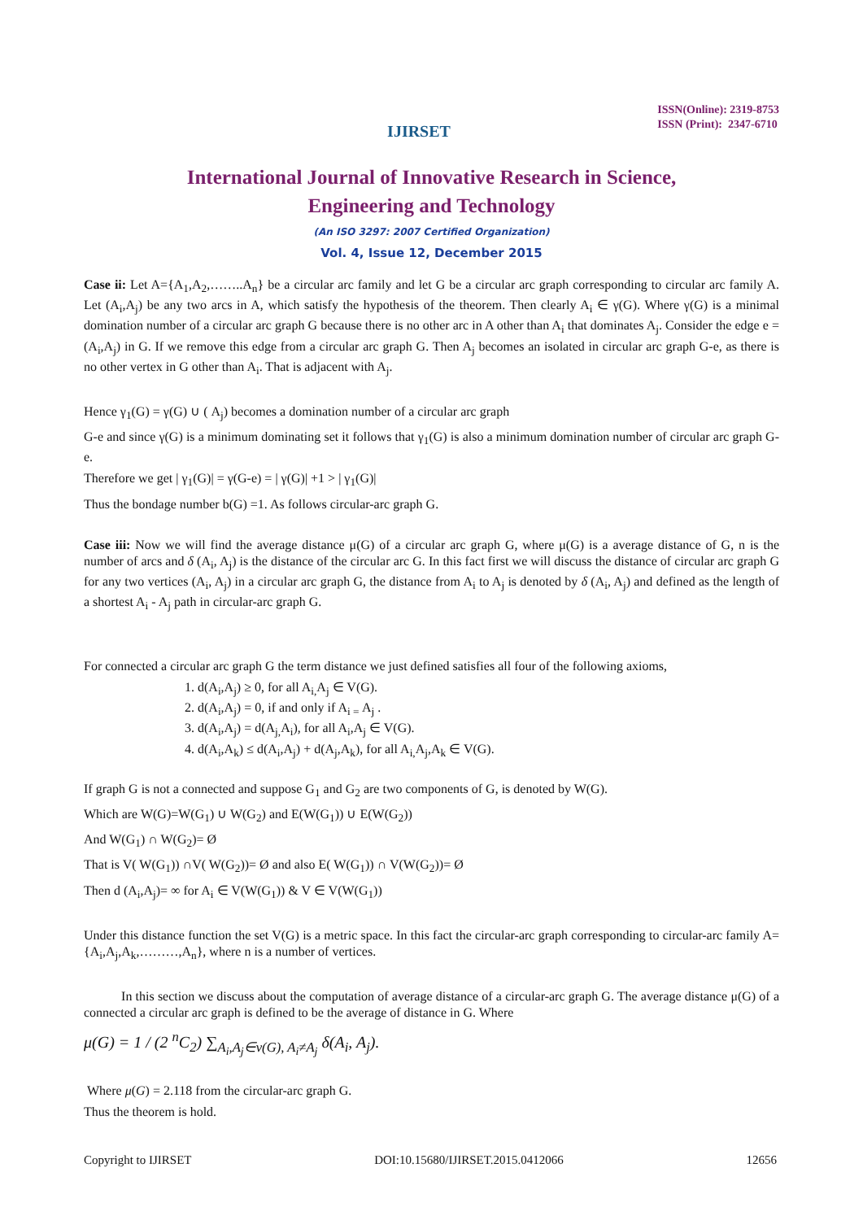IJIRSET
ISSN(Online): 2319-8753
ISSN (Print): 2347-6710
International Journal of Innovative Research in Science,
Engineering and Technology
(An ISO 3297: 2007 Certified Organization)
Vol. 4, Issue 12, December 2015
Case ii: Let A={A<sub>1</sub>,A<sub>2</sub>,……..A<sub>n</sub>} be a circular arc family and let G be a circular arc graph corresponding to circular arc family A. Let (A<sub>i</sub>,A<sub>j</sub>) be any two arcs in A, which satisfy the hypothesis of the theorem. Then clearly A<sub>i</sub> ∈ γ(G). Where γ(G) is a minimal domination number of a circular arc graph G because there is no other arc in A other than A<sub>i</sub> that dominates A<sub>j</sub>. Consider the edge e = (A<sub>i</sub>,A<sub>j</sub>) in G. If we remove this edge from a circular arc graph G. Then A<sub>j</sub> becomes an isolated in circular arc graph G-e, as there is no other vertex in G other than A<sub>i</sub>. That is adjacent with A<sub>j</sub>.
Hence γ<sub>1</sub>(G) = γ(G) ∪ ( A<sub>j</sub>) becomes a domination number of a circular arc graph
G-e and since γ(G) is a minimum dominating set it follows that γ<sub>1</sub>(G) is also a minimum domination number of circular arc graph G-e.
Therefore we get | γ<sub>1</sub>(G)| = γ(G-e) = | γ(G)| +1 > | γ<sub>1</sub>(G)|
Thus the bondage number b(G) =1. As follows circular-arc graph G.
Case iii: Now we will find the average distance μ(G) of a circular arc graph G, where μ(G) is a average distance of G, n is the number of arcs and δ (A<sub>i</sub>, A<sub>j</sub>) is the distance of the circular arc G. In this fact first we will discuss the distance of circular arc graph G for any two vertices (A<sub>i</sub>, A<sub>j</sub>) in a circular arc graph G, the distance from A<sub>i</sub> to A<sub>j</sub> is denoted by δ (A<sub>i</sub>, A<sub>j</sub>) and defined as the length of a shortest A<sub>i</sub> - A<sub>j</sub> path in circular-arc graph G.
For connected a circular arc graph G the term distance we just defined satisfies all four of the following axioms,
1. d(A<sub>i</sub>,A<sub>j</sub>) ≥ 0, for all A<sub>i,</sub>A<sub>j</sub> ∈ V(G).
2. d(A<sub>i</sub>,A<sub>j</sub>) = 0, if and only if A<sub>i =</sub>A<sub>j</sub> .
3. d(A<sub>i</sub>,A<sub>j</sub>) = d(A<sub>j,</sub>A<sub>i</sub>), for all A<sub>i</sub>,A<sub>j</sub> ∈ V(G).
4. d(A<sub>i</sub>,A<sub>k</sub>) ≤ d(A<sub>i</sub>,A<sub>j</sub>) + d(A<sub>j</sub>,A<sub>k</sub>), for all A<sub>i,</sub>A<sub>j</sub>,A<sub>k</sub> ∈ V(G).
If graph G is not a connected and suppose G<sub>1</sub> and G<sub>2</sub> are two components of G, is denoted by W(G).
Which are W(G)=W(G<sub>1</sub>) ∪ W(G<sub>2</sub>) and E(W(G<sub>1</sub>)) ∪ E(W(G<sub>2</sub>))
And W(G<sub>1</sub>) ∩ W(G<sub>2</sub>)= Ø
That is V( W(G<sub>1</sub>)) ∩V( W(G<sub>2</sub>))= Ø and also E( W(G<sub>1</sub>)) ∩ V(W(G<sub>2</sub>))= Ø
Then d (A<sub>i</sub>,A<sub>j</sub>)= ∞ for A<sub>i</sub> ∈ V(W(G<sub>1</sub>)) & V ∈ V(W(G<sub>1</sub>))
Under this distance function the set V(G) is a metric space. In this fact the circular-arc graph corresponding to circular-arc family A= {A<sub>i</sub>,A<sub>j</sub>,A<sub>k</sub>,………,A<sub>n</sub>}, where n is a number of vertices.
In this section we discuss about the computation of average distance of a circular-arc graph G. The average distance μ(G) of a connected a circular arc graph is defined to be the average of distance in G. Where
μ(G) = 1 / (2 <sup>n</sup>C<sub>2</sub>) ∑<sub>A<sub>i</sub>,A<sub>j</sub>∈v(G), A<sub>i</sub>≠A<sub>j</sub></sub> δ(A<sub>i</sub>, A<sub>j</sub>).
Where μ(G) = 2.118 from the circular-arc graph G.
Thus the theorem is hold.
Copyright to IJIRSET DOI:10.15680/IJIRSET.2015.0412066 12656